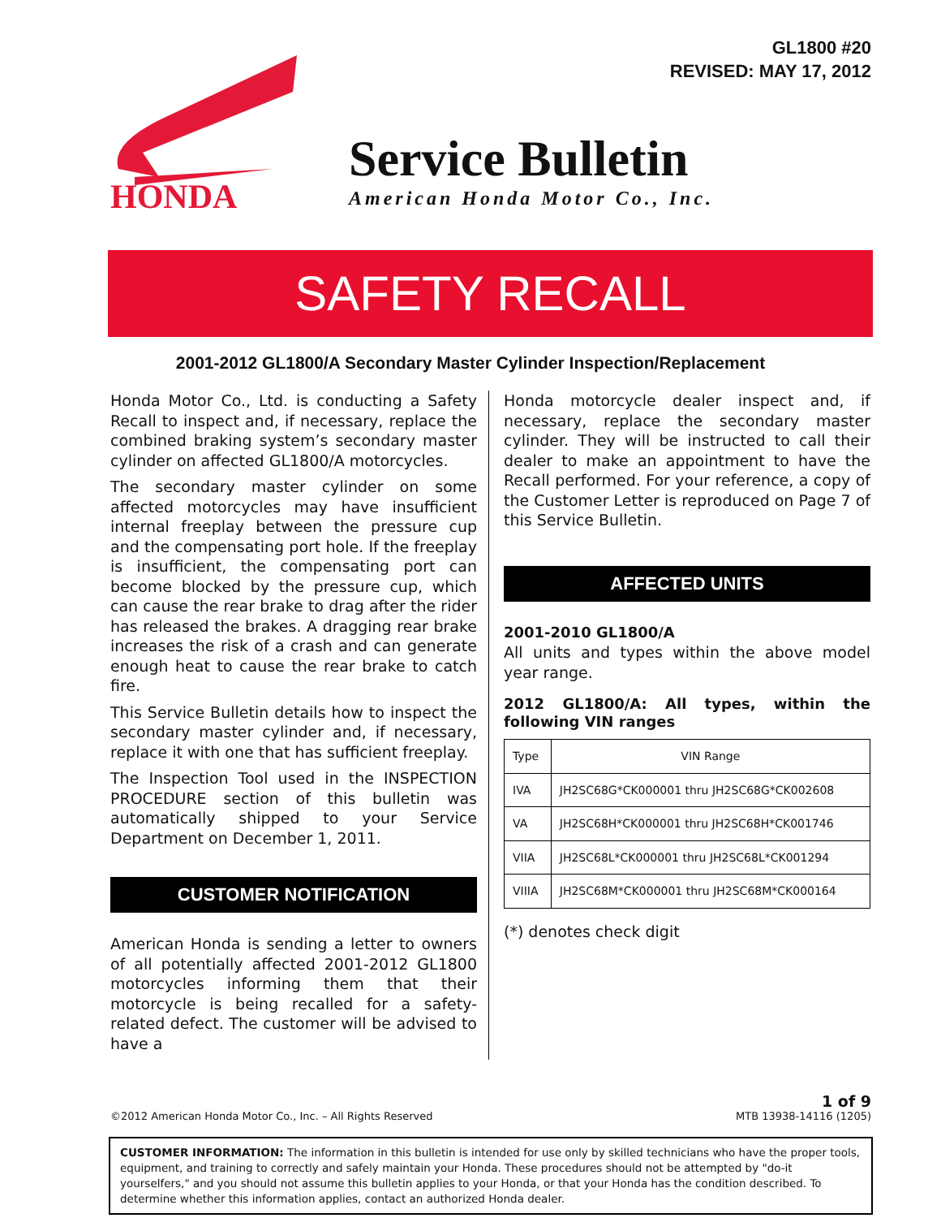GL1800 #20
REVISED: MAY 17, 2012
HONDA
Service Bulletin
American Honda Motor Co., Inc.
SAFETY RECALL
2001-2012 GL1800/A Secondary Master Cylinder Inspection/Replacement
Honda Motor Co., Ltd. is conducting a Safety Recall to inspect and, if necessary, replace the combined braking system’s secondary master cylinder on affected GL1800/A motorcycles.
The secondary master cylinder on some affected motorcycles may have insufficient internal freeplay between the pressure cup and the compensating port hole. If the freeplay is insufficient, the compensating port can become blocked by the pressure cup, which can cause the rear brake to drag after the rider has released the brakes. A dragging rear brake increases the risk of a crash and can generate enough heat to cause the rear brake to catch fire.
This Service Bulletin details how to inspect the secondary master cylinder and, if necessary, replace it with one that has sufficient freeplay.
The Inspection Tool used in the INSPECTION PROCEDURE section of this bulletin was automatically shipped to your Service Department on December 1, 2011.
CUSTOMER NOTIFICATION
American Honda is sending a letter to owners of all potentially affected 2001-2012 GL1800 motorcycles informing them that their motorcycle is being recalled for a safety-related defect. The customer will be advised to have a
Honda motorcycle dealer inspect and, if necessary, replace the secondary master cylinder. They will be instructed to call their dealer to make an appointment to have the Recall performed. For your reference, a copy of the Customer Letter is reproduced on Page 7 of this Service Bulletin.
AFFECTED UNITS
2001-2010 GL1800/A
All units and types within the above model year range.
2012 GL1800/A: All types, within the following VIN ranges
| Type | VIN Range |
| --- | --- |
| IVA | JH2SC68G*CK000001 thru JH2SC68G*CK002608 |
| VA | JH2SC68H*CK000001 thru JH2SC68H*CK001746 |
| VIIA | JH2SC68L*CK000001 thru JH2SC68L*CK001294 |
| VIIIA | JH2SC68M*CK000001 thru JH2SC68M*CK000164 |
(*) denotes check digit
©2012 American Honda Motor Co., Inc. – All Rights Reserved
1 of 9
MTB 13938-14116 (1205)
CUSTOMER INFORMATION: The information in this bulletin is intended for use only by skilled technicians who have the proper tools, equipment, and training to correctly and safely maintain your Honda. These procedures should not be attempted by "do-it yourselfers," and you should not assume this bulletin applies to your Honda, or that your Honda has the condition described. To determine whether this information applies, contact an authorized Honda dealer.